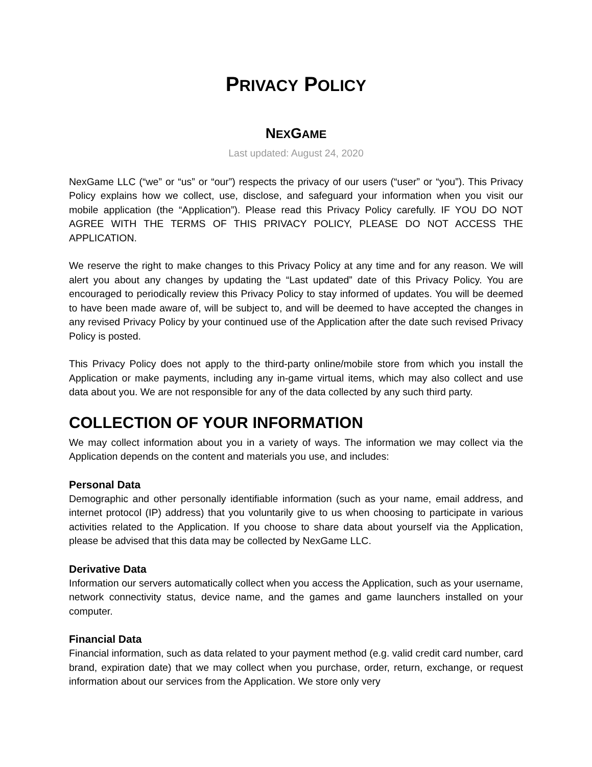PRIVACY POLICY
NEXGAME
Last updated: August 24, 2020
NexGame LLC (“we” or “us” or “our”) respects the privacy of our users (“user” or “you”). This Privacy Policy explains how we collect, use, disclose, and safeguard your information when you visit our mobile application (the “Application”). Please read this Privacy Policy carefully. IF YOU DO NOT AGREE WITH THE TERMS OF THIS PRIVACY POLICY, PLEASE DO NOT ACCESS THE APPLICATION.
We reserve the right to make changes to this Privacy Policy at any time and for any reason. We will alert you about any changes by updating the “Last updated” date of this Privacy Policy. You are encouraged to periodically review this Privacy Policy to stay informed of updates. You will be deemed to have been made aware of, will be subject to, and will be deemed to have accepted the changes in any revised Privacy Policy by your continued use of the Application after the date such revised Privacy Policy is posted.
This Privacy Policy does not apply to the third-party online/mobile store from which you install the Application or make payments, including any in-game virtual items, which may also collect and use data about you. We are not responsible for any of the data collected by any such third party.
COLLECTION OF YOUR INFORMATION
We may collect information about you in a variety of ways. The information we may collect via the Application depends on the content and materials you use, and includes:
Personal Data
Demographic and other personally identifiable information (such as your name, email address, and internet protocol (IP) address) that you voluntarily give to us when choosing to participate in various activities related to the Application. If you choose to share data about yourself via the Application, please be advised that this data may be collected by NexGame LLC.
Derivative Data
Information our servers automatically collect when you access the Application, such as your username, network connectivity status, device name, and the games and game launchers installed on your computer.
Financial Data
Financial information, such as data related to your payment method (e.g. valid credit card number, card brand, expiration date) that we may collect when you purchase, order, return, exchange, or request information about our services from the Application. We store only very